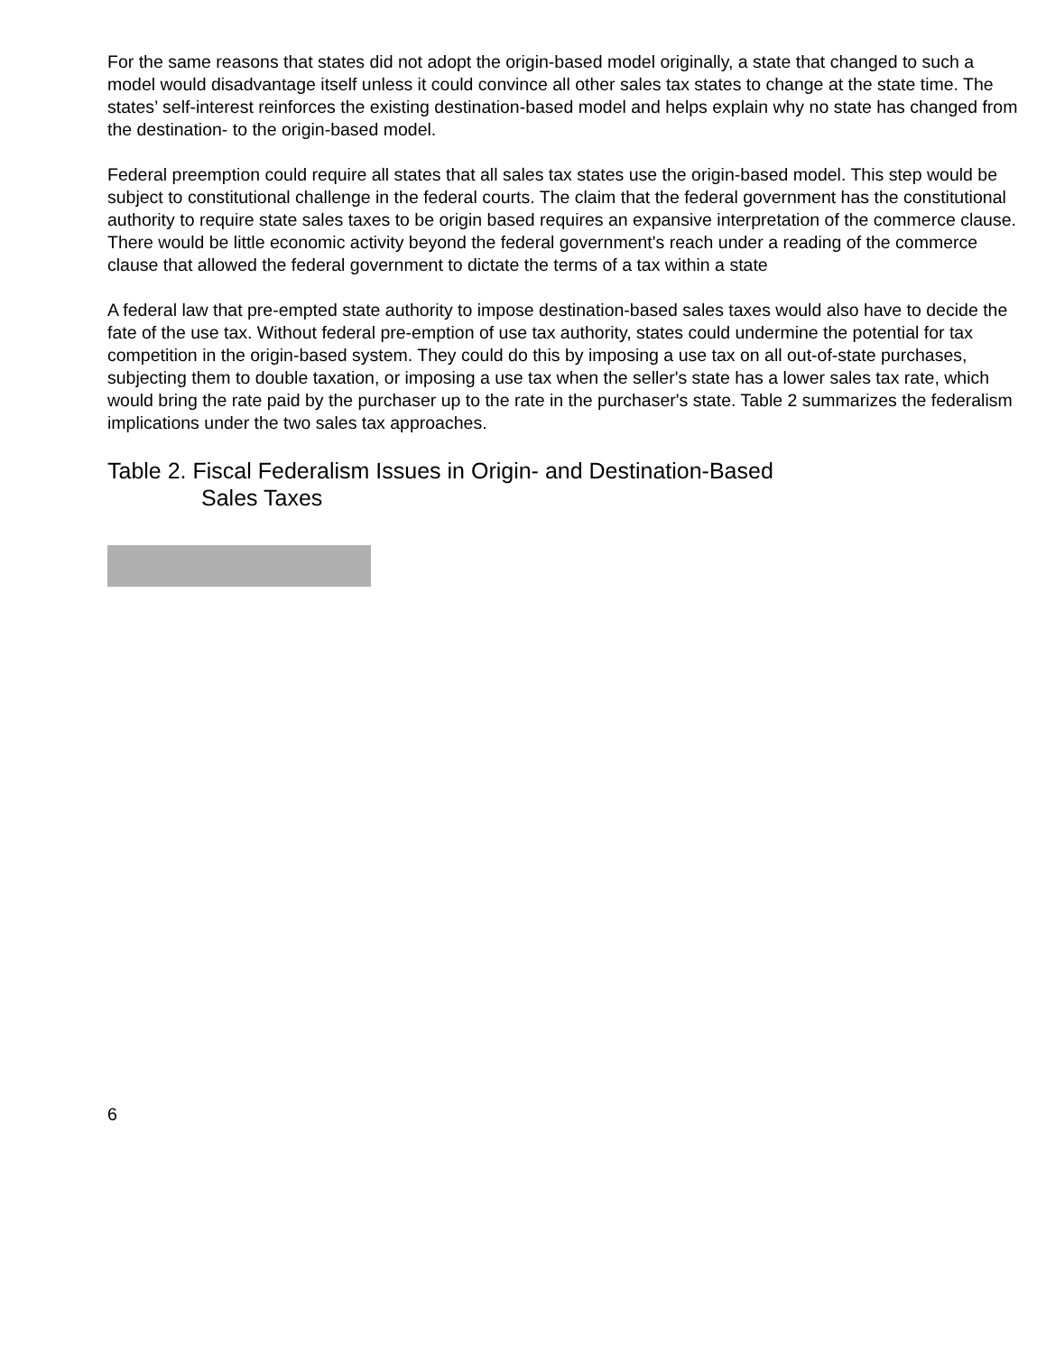For the same reasons that states did not adopt the origin-based model originally, a state that changed to such a model would disadvantage itself unless it could convince all other sales tax states to change at the state time. The states’ self-interest reinforces the existing destination-based model and helps explain why no state has changed from the destination- to the origin-based model.
Federal preemption could require all states that all sales tax states use the origin-based model. This step would be subject to constitutional challenge in the federal courts. The claim that the federal government has the constitutional authority to require state sales taxes to be origin based requires an expansive interpretation of the commerce clause. There would be little economic activity beyond the federal government's reach under a reading of the commerce clause that allowed the federal government to dictate the terms of a tax within a state
A federal law that pre-empted state authority to impose destination-based sales taxes would also have to decide the fate of the use tax. Without federal pre-emption of use tax authority, states could undermine the potential for tax competition in the origin-based system. They could do this by imposing a use tax on all out-of-state purchases, subjecting them to double taxation, or imposing a use tax when the seller's state has a lower sales tax rate, which would bring the rate paid by the purchaser up to the rate in the purchaser's state. Table 2 summarizes the federalism implications under the two sales tax approaches.
Table 2. Fiscal Federalism Issues in Origin- and Destination-Based
Sales Taxes
6